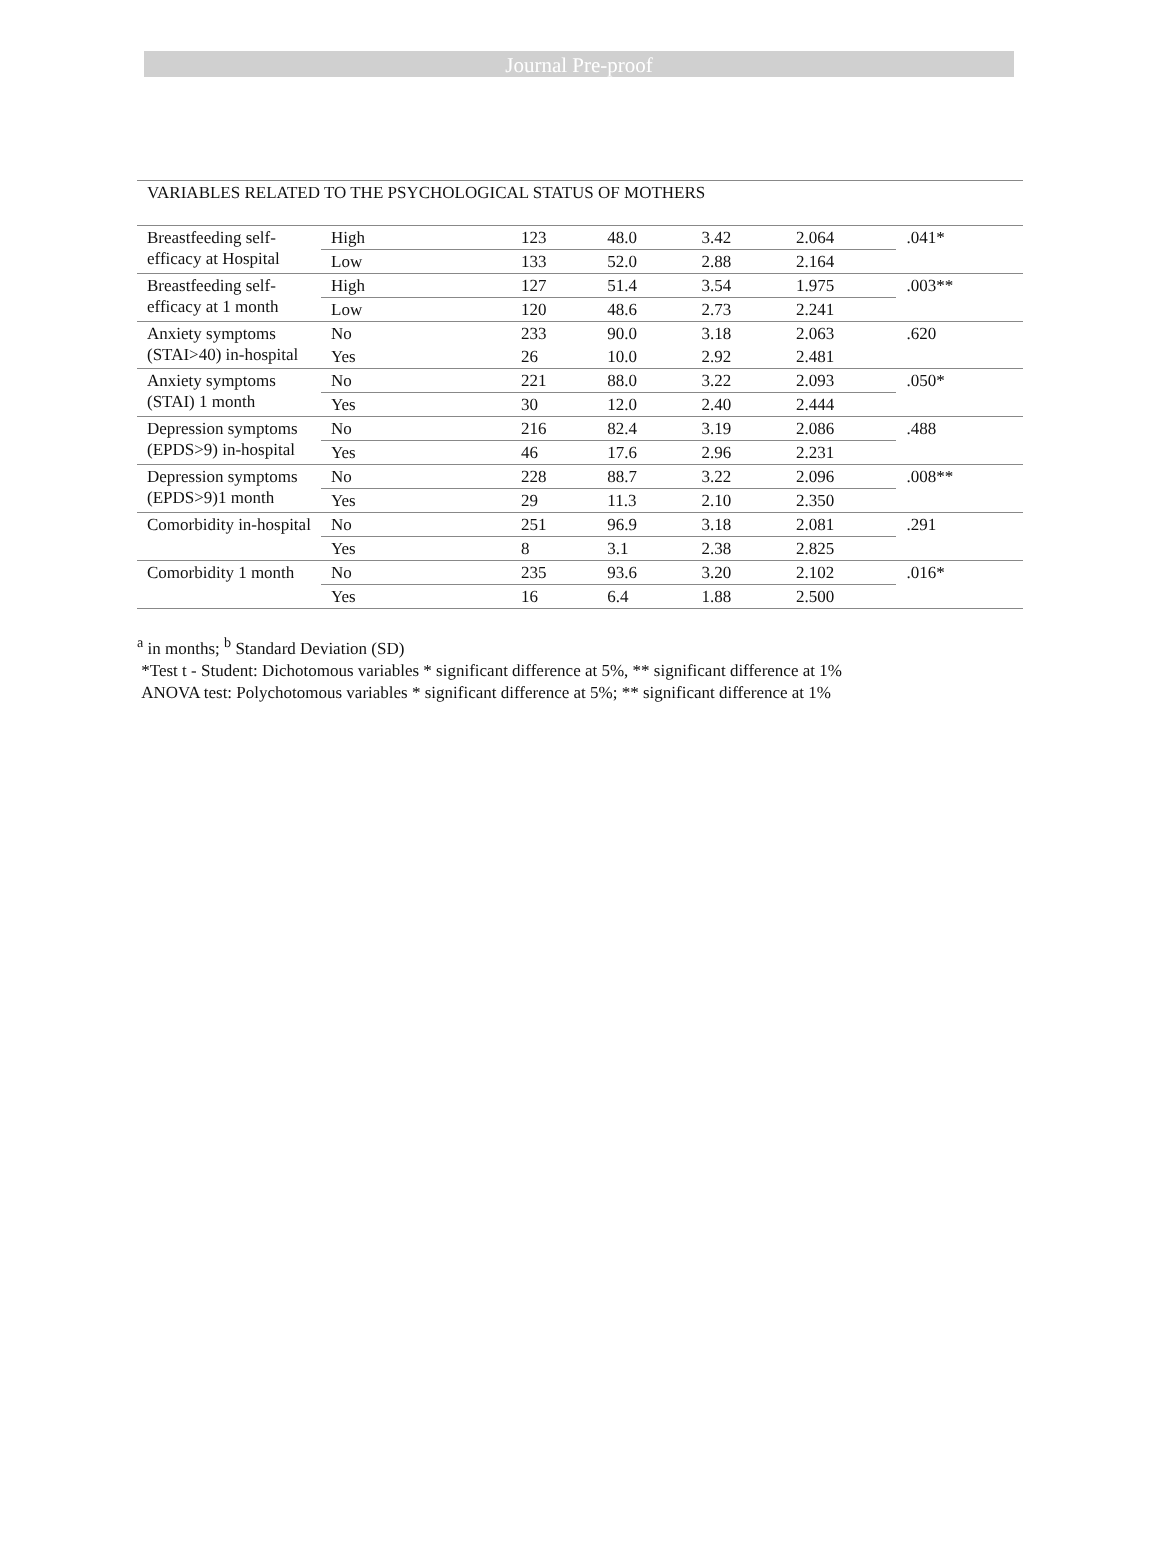Journal Pre-proof
VARIABLES RELATED TO THE PSYCHOLOGICAL STATUS OF MOTHERS
| Breastfeeding self-efficacy at Hospital | High | 123 | 48.0 | 3.42 | 2.064 | .041* |
| | Low | 133 | 52.0 | 2.88 | 2.164 | |
| Breastfeeding self-efficacy at 1 month | High | 127 | 51.4 | 3.54 | 1.975 | .003** |
| | Low | 120 | 48.6 | 2.73 | 2.241 | |
| Anxiety symptoms (STAI>40) in-hospital | No | 233 | 90.0 | 3.18 | 2.063 | .620 |
| | Yes | 26 | 10.0 | 2.92 | 2.481 | |
| Anxiety symptoms (STAI) 1 month | No | 221 | 88.0 | 3.22 | 2.093 | .050* |
| | Yes | 30 | 12.0 | 2.40 | 2.444 | |
| Depression symptoms (EPDS>9) in-hospital | No | 216 | 82.4 | 3.19 | 2.086 | .488 |
| | Yes | 46 | 17.6 | 2.96 | 2.231 | |
| Depression symptoms (EPDS>9)1 month | No | 228 | 88.7 | 3.22 | 2.096 | .008** |
| | Yes | 29 | 11.3 | 2.10 | 2.350 | |
| Comorbidity in-hospital | No | 251 | 96.9 | 3.18 | 2.081 | .291 |
| | Yes | 8 | 3.1 | 2.38 | 2.825 | |
| Comorbidity 1 month | No | 235 | 93.6 | 3.20 | 2.102 | .016* |
| | Yes | 16 | 6.4 | 1.88 | 2.500 | |
<sup>a</sup> in months; <sup>b</sup> Standard Deviation (SD)
*Test t - Student: Dichotomous variables * significant difference at 5%, ** significant difference at 1%
ANOVA test: Polychotomous variables * significant difference at 5%; ** significant difference at 1%